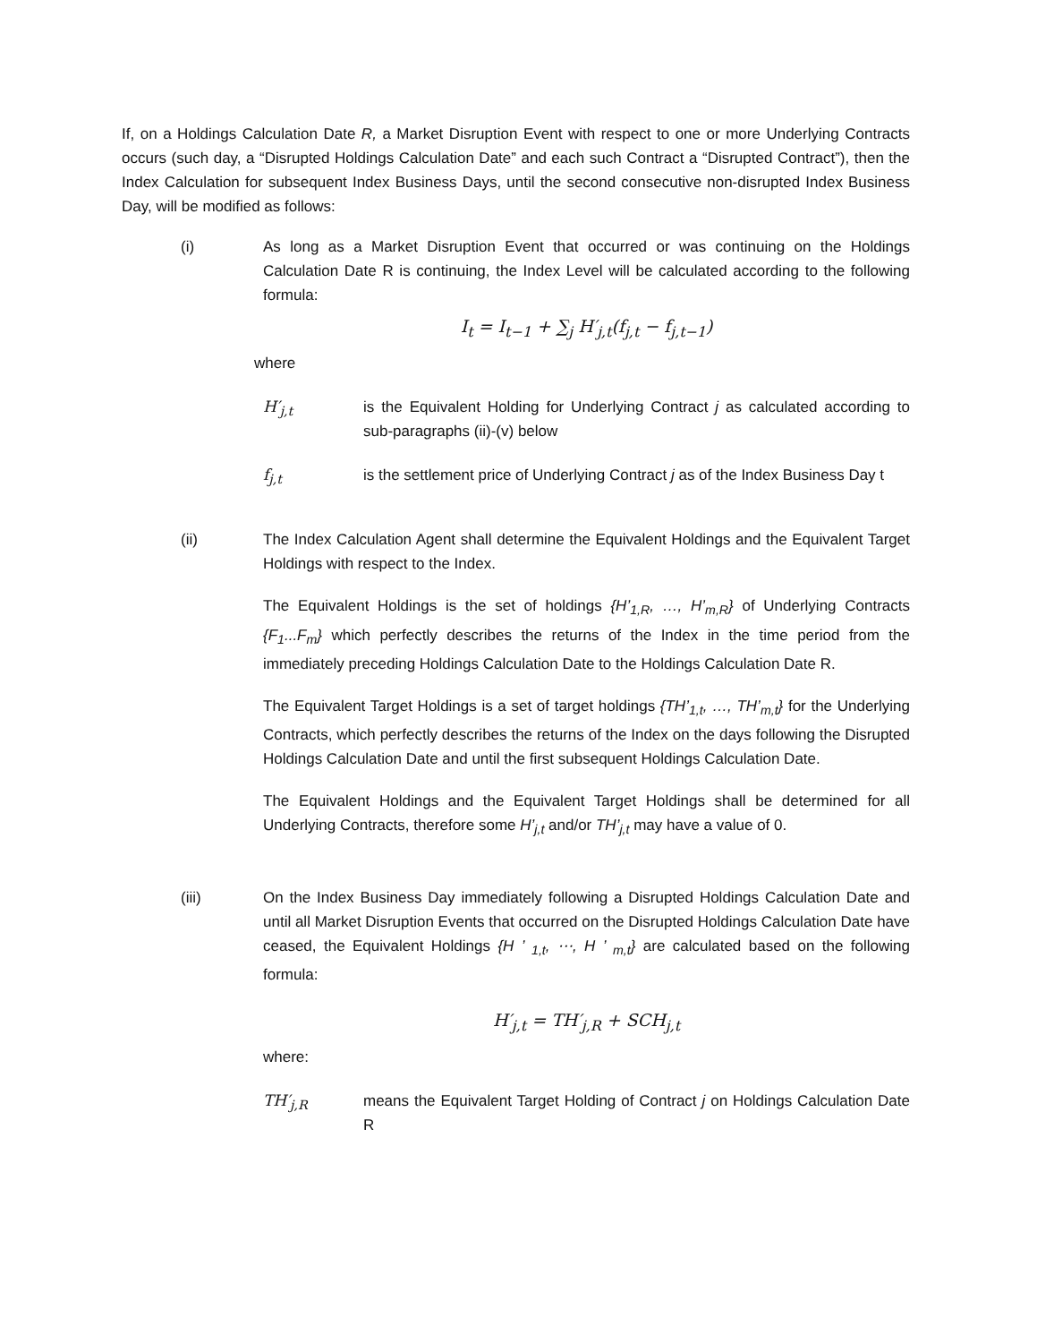If, on a Holdings Calculation Date R, a Market Disruption Event with respect to one or more Underlying Contracts occurs (such day, a “Disrupted Holdings Calculation Date” and each such Contract a “Disrupted Contract”), then the Index Calculation for subsequent Index Business Days, until the second consecutive non-disrupted Index Business Day, will be modified as follows:
(i) As long as a Market Disruption Event that occurred or was continuing on the Holdings Calculation Date R is continuing, the Index Level will be calculated according to the following formula:
I<sub>t</sub> = I<sub>t−1</sub> + ∑<sub>j</sub> H′<sub>j,t</sub>(f<sub>j,t</sub> − f<sub>j,t−1</sub>)
where
H′<sub>j,t</sub> is the Equivalent Holding for Underlying Contract j as calculated according to sub-paragraphs (ii)-(v) below
f<sub>j,t</sub> is the settlement price of Underlying Contract j as of the Index Business Day t
(ii) The Index Calculation Agent shall determine the Equivalent Holdings and the Equivalent Target Holdings with respect to the Index.
The Equivalent Holdings is the set of holdings {H’<sub>1,R</sub>, …, H’<sub>m,R</sub>} of Underlying Contracts {F<sub>1</sub>...F<sub>m</sub>} which perfectly describes the returns of the Index in the time period from the immediately preceding Holdings Calculation Date to the Holdings Calculation Date R.
The Equivalent Target Holdings is a set of target holdings {TH’<sub>1,t</sub>, …, TH’<sub>m,t</sub>} for the Underlying Contracts, which perfectly describes the returns of the Index on the days following the Disrupted Holdings Calculation Date and until the first subsequent Holdings Calculation Date.
The Equivalent Holdings and the Equivalent Target Holdings shall be determined for all Underlying Contracts, therefore some H’<sub>j,t</sub> and/or TH’<sub>j,t</sub> may have a value of 0.
(iii) On the Index Business Day immediately following a Disrupted Holdings Calculation Date and until all Market Disruption Events that occurred on the Disrupted Holdings Calculation Date have ceased, the Equivalent Holdings {H ’ <sub>1,t</sub>, ⋯, H ’ <sub>m,t</sub>} are calculated based on the following formula:
H′<sub>j,t</sub> = TH′<sub>j,R</sub> + SCH<sub>j,t</sub>
where:
TH′<sub>j,R</sub> means the Equivalent Target Holding of Contract j on Holdings Calculation Date R